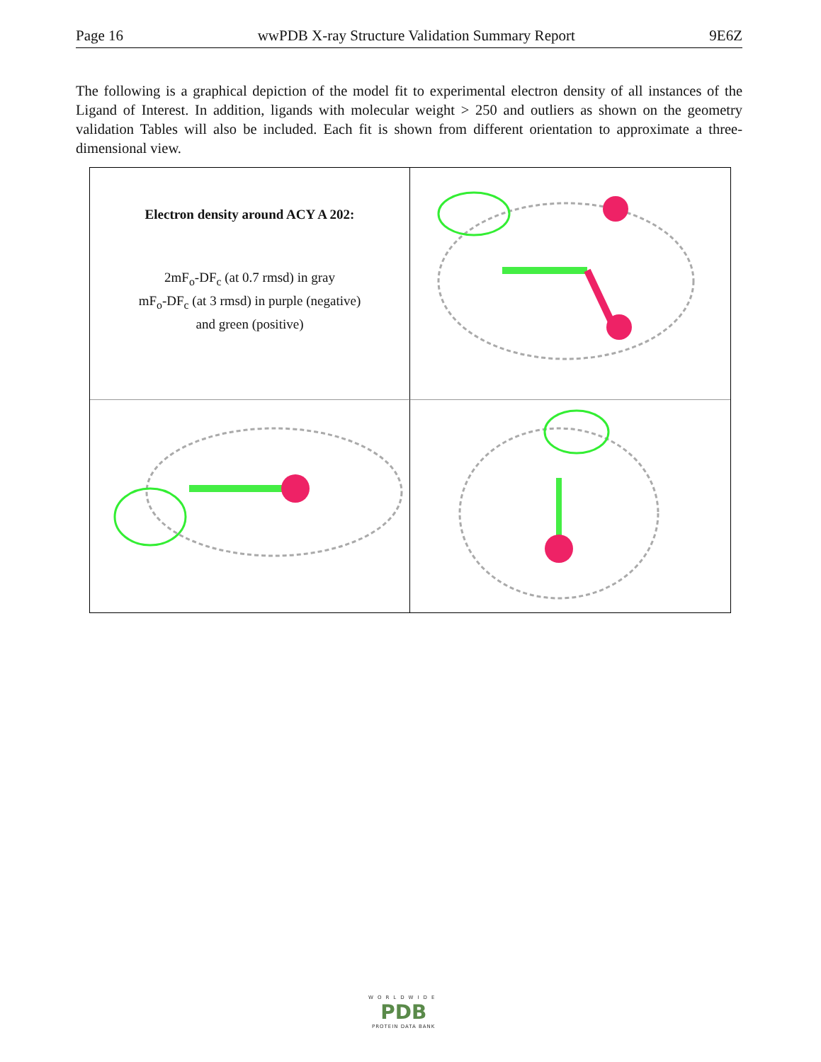Page 16 wwPDB X-ray Structure Validation Summary Report 9E6Z
The following is a graphical depiction of the model fit to experimental electron density of all instances of the Ligand of Interest. In addition, ligands with molecular weight > 250 and outliers as shown on the geometry validation Tables will also be included. Each fit is shown from different orientation to approximate a three-dimensional view.
Electron density around ACY A 202:
2mF<sub>o</sub>-DF<sub>c</sub> (at 0.7 rmsd) in gray
mF<sub>o</sub>-DF<sub>c</sub> (at 3 rmsd) in purple (negative)
and green (positive)
WORLDWIDE
PDB
PROTEIN DATA BANK